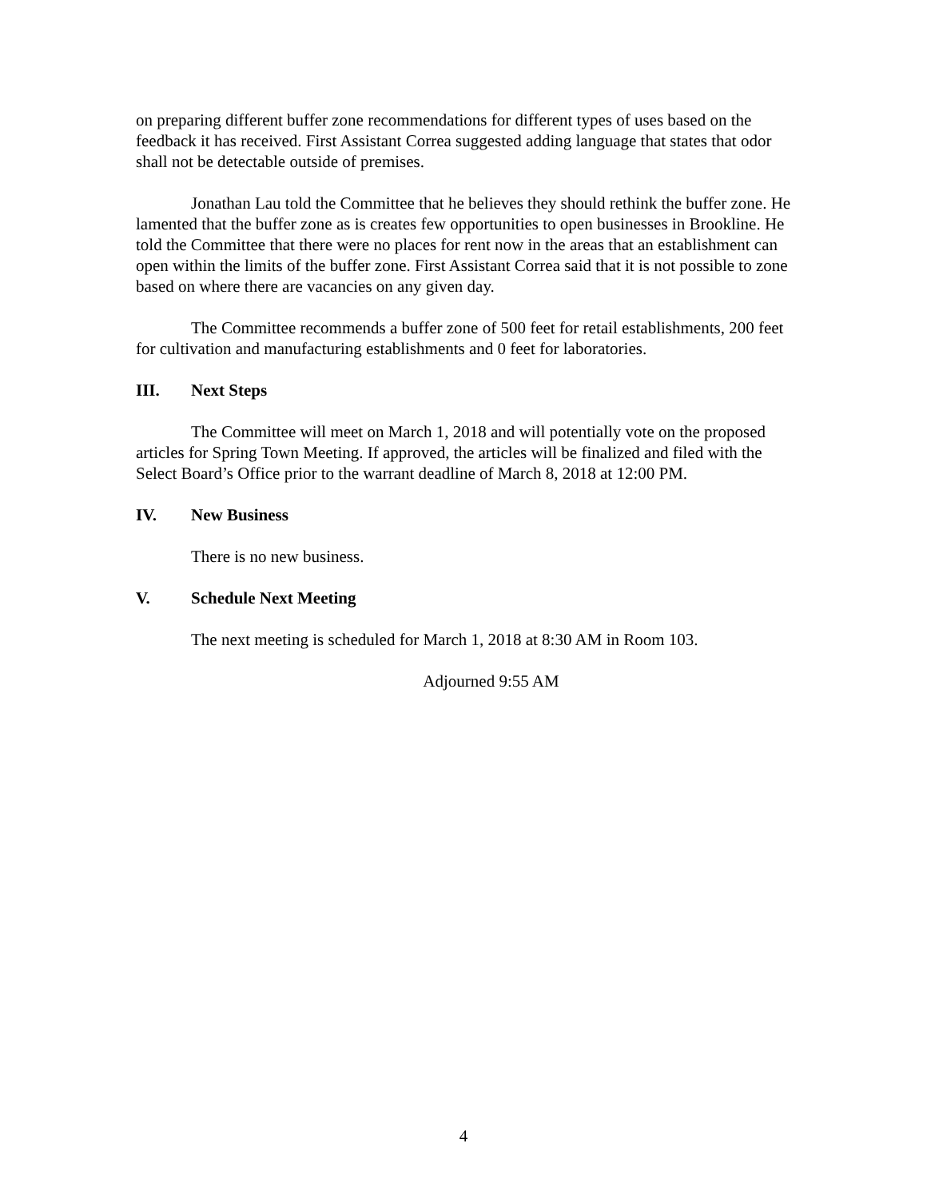on preparing different buffer zone recommendations for different types of uses based on the feedback it has received. First Assistant Correa suggested adding language that states that odor shall not be detectable outside of premises.
Jonathan Lau told the Committee that he believes they should rethink the buffer zone. He lamented that the buffer zone as is creates few opportunities to open businesses in Brookline. He told the Committee that there were no places for rent now in the areas that an establishment can open within the limits of the buffer zone. First Assistant Correa said that it is not possible to zone based on where there are vacancies on any given day.
The Committee recommends a buffer zone of 500 feet for retail establishments, 200 feet for cultivation and manufacturing establishments and 0 feet for laboratories.
III. Next Steps
The Committee will meet on March 1, 2018 and will potentially vote on the proposed articles for Spring Town Meeting. If approved, the articles will be finalized and filed with the Select Board’s Office prior to the warrant deadline of March 8, 2018 at 12:00 PM.
IV. New Business
There is no new business.
V. Schedule Next Meeting
The next meeting is scheduled for March 1, 2018 at 8:30 AM in Room 103.
Adjourned 9:55 AM
4